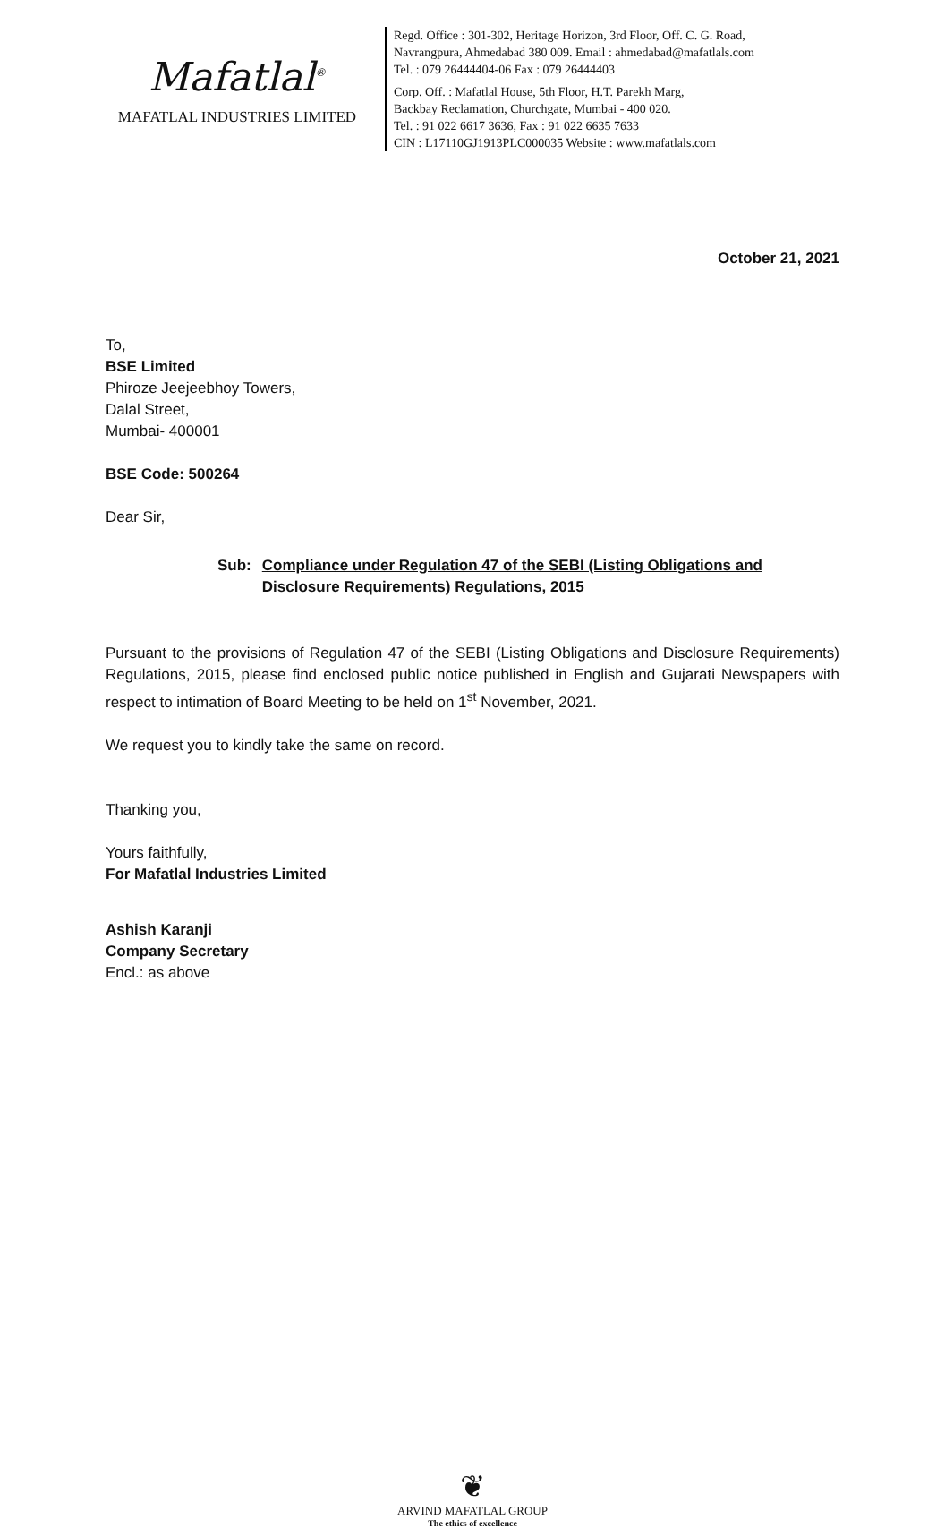Mafatlal<sup>®</sup>
MAFATLAL INDUSTRIES LIMITED
Regd. Office : 301-302, Heritage Horizon, 3rd Floor, Off. C. G. Road,
Navrangpura, Ahmedabad 380 009. Email : ahmedabad@mafatlals.com
Tel. : 079 26444404-06 Fax : 079 26444403
Corp. Off. : Mafatlal House, 5th Floor, H.T. Parekh Marg,
Backbay Reclamation, Churchgate, Mumbai - 400 020.
Tel. : 91 022 6617 3636, Fax : 91 022 6635 7633
CIN : L17110GJ1913PLC000035 Website : www.mafatlals.com
October 21, 2021
To,
BSE Limited
Phiroze Jeejeebhoy Towers,
Dalal Street,
Mumbai- 400001
BSE Code: 500264
Dear Sir,
Sub: Compliance under Regulation 47 of the SEBI (Listing Obligations and Disclosure Requirements) Regulations, 2015
Pursuant to the provisions of Regulation 47 of the SEBI (Listing Obligations and Disclosure Requirements) Regulations, 2015, please find enclosed public notice published in English and Gujarati Newspapers with respect to intimation of Board Meeting to be held on 1<sup>st</sup> November, 2021.
We request you to kindly take the same on record.
Thanking you,
Yours faithfully,
For Mafatlal Industries Limited
Ashish Karanji
Company Secretary
Encl.: as above
❦
ARVIND MAFATLAL GROUP
The ethics of excellence